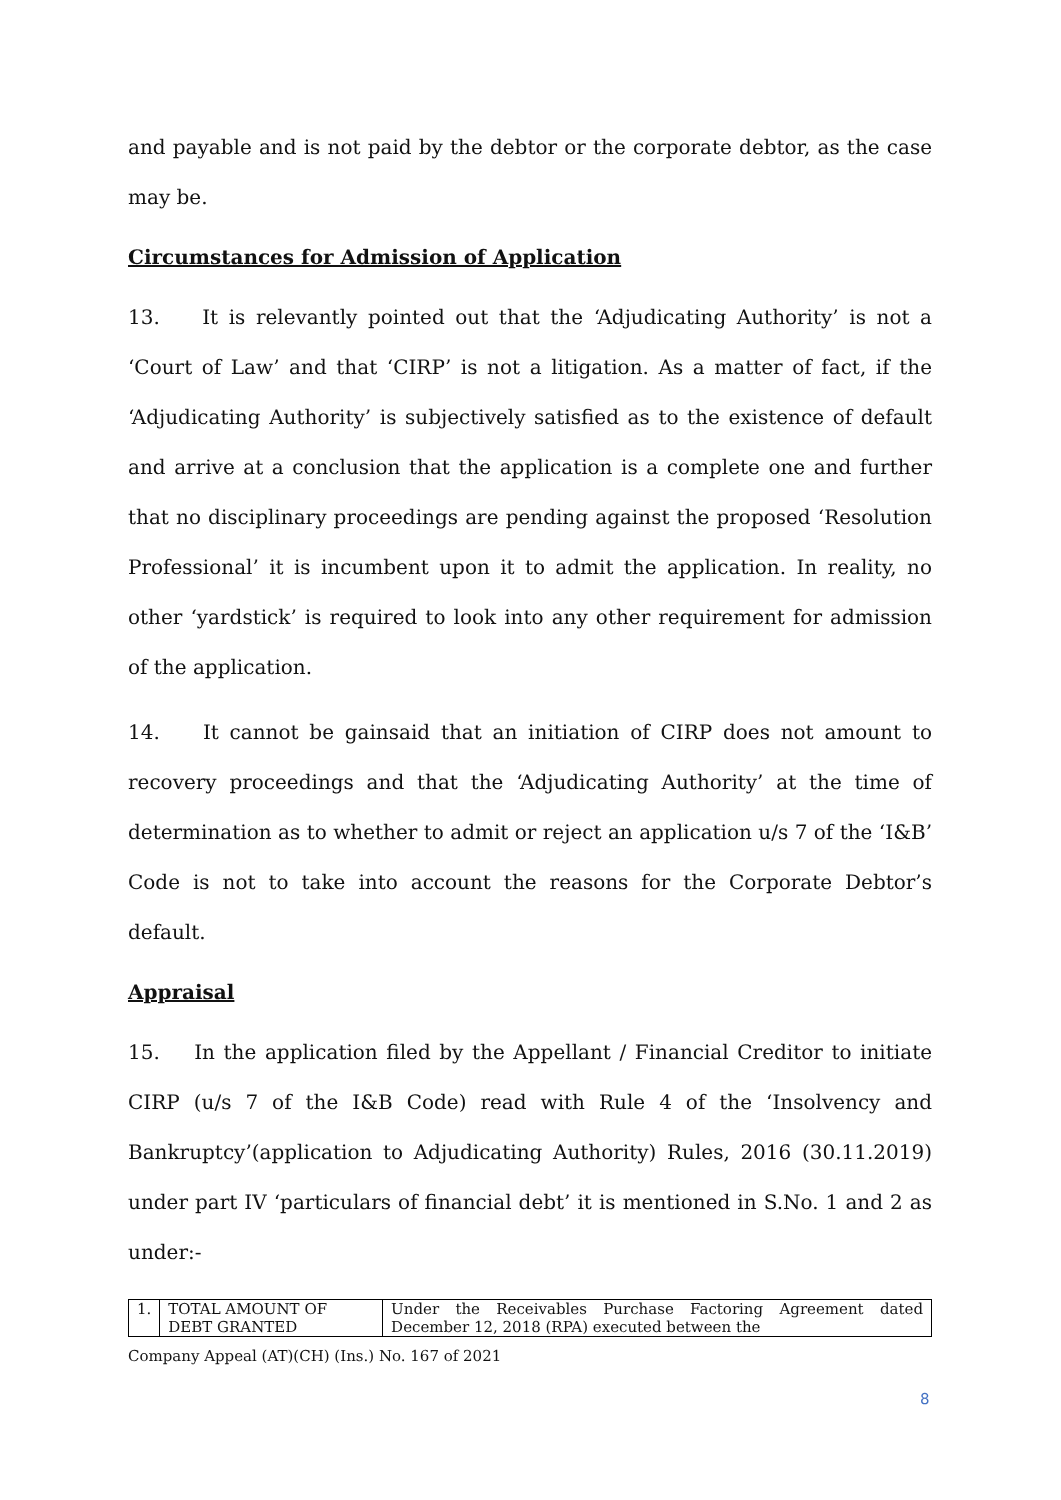and payable and is not paid by the debtor or the corporate debtor, as the case may be.
Circumstances for Admission of Application
13. It is relevantly pointed out that the ‘Adjudicating Authority’ is not a ‘Court of Law’ and that ‘CIRP’ is not a litigation. As a matter of fact, if the ‘Adjudicating Authority’ is subjectively satisfied as to the existence of default and arrive at a conclusion that the application is a complete one and further that no disciplinary proceedings are pending against the proposed ‘Resolution Professional’ it is incumbent upon it to admit the application. In reality, no other ‘yardstick’ is required to look into any other requirement for admission of the application.
14. It cannot be gainsaid that an initiation of CIRP does not amount to recovery proceedings and that the ‘Adjudicating Authority’ at the time of determination as to whether to admit or reject an application u/s 7 of the ‘I&B’ Code is not to take into account the reasons for the Corporate Debtor’s default.
Appraisal
15. In the application filed by the Appellant / Financial Creditor to initiate CIRP (u/s 7 of the I&B Code) read with Rule 4 of the ‘Insolvency and Bankruptcy’(application to Adjudicating Authority) Rules, 2016 (30.11.2019) under part IV ‘particulars of financial debt’ it is mentioned in S.No. 1 and 2 as under:-
| 1. | TOTAL AMOUNT OF DEBT GRANTED | Under the Receivables Purchase Factoring Agreement dated December 12, 2018 (RPA) executed between the |
Company Appeal (AT)(CH) (Ins.) No. 167 of 2021
8